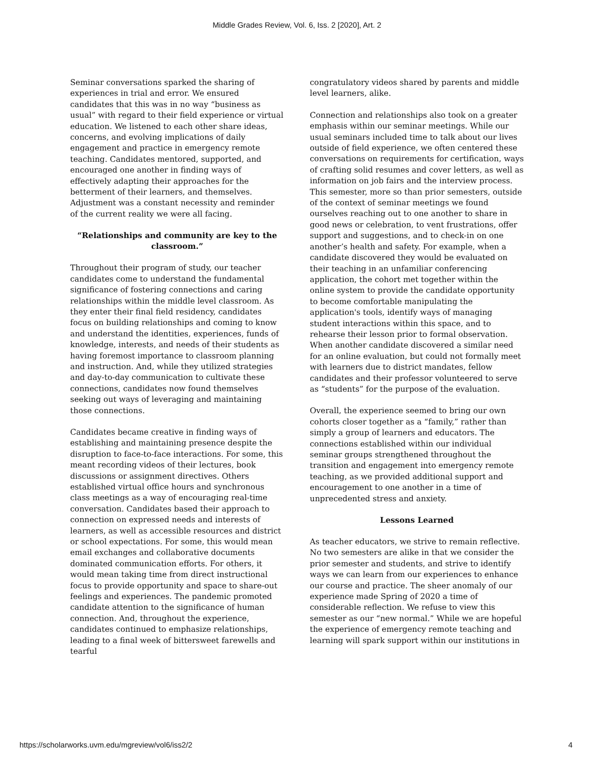Middle Grades Review, Vol. 6, Iss. 2 [2020], Art. 2
Seminar conversations sparked the sharing of experiences in trial and error. We ensured candidates that this was in no way “business as usual” with regard to their field experience or virtual education. We listened to each other share ideas, concerns, and evolving implications of daily engagement and practice in emergency remote teaching. Candidates mentored, supported, and encouraged one another in finding ways of effectively adapting their approaches for the betterment of their learners, and themselves. Adjustment was a constant necessity and reminder of the current reality we were all facing.
“Relationships and community are key to the classroom.”
Throughout their program of study, our teacher candidates come to understand the fundamental significance of fostering connections and caring relationships within the middle level classroom. As they enter their final field residency, candidates focus on building relationships and coming to know and understand the identities, experiences, funds of knowledge, interests, and needs of their students as having foremost importance to classroom planning and instruction. And, while they utilized strategies and day-to-day communication to cultivate these connections, candidates now found themselves seeking out ways of leveraging and maintaining those connections.
Candidates became creative in finding ways of establishing and maintaining presence despite the disruption to face-to-face interactions. For some, this meant recording videos of their lectures, book discussions or assignment directives. Others established virtual office hours and synchronous class meetings as a way of encouraging real-time conversation. Candidates based their approach to connection on expressed needs and interests of learners, as well as accessible resources and district or school expectations. For some, this would mean email exchanges and collaborative documents dominated communication efforts. For others, it would mean taking time from direct instructional focus to provide opportunity and space to share-out feelings and experiences. The pandemic promoted candidate attention to the significance of human connection. And, throughout the experience, candidates continued to emphasize relationships, leading to a final week of bittersweet farewells and tearful
congratulatory videos shared by parents and middle level learners, alike.
Connection and relationships also took on a greater emphasis within our seminar meetings. While our usual seminars included time to talk about our lives outside of field experience, we often centered these conversations on requirements for certification, ways of crafting solid resumes and cover letters, as well as information on job fairs and the interview process. This semester, more so than prior semesters, outside of the context of seminar meetings we found ourselves reaching out to one another to share in good news or celebration, to vent frustrations, offer support and suggestions, and to check-in on one another’s health and safety. For example, when a candidate discovered they would be evaluated on their teaching in an unfamiliar conferencing application, the cohort met together within the online system to provide the candidate opportunity to become comfortable manipulating the application's tools, identify ways of managing student interactions within this space, and to rehearse their lesson prior to formal observation. When another candidate discovered a similar need for an online evaluation, but could not formally meet with learners due to district mandates, fellow candidates and their professor volunteered to serve as “students” for the purpose of the evaluation.
Overall, the experience seemed to bring our own cohorts closer together as a “family,” rather than simply a group of learners and educators. The connections established within our individual seminar groups strengthened throughout the transition and engagement into emergency remote teaching, as we provided additional support and encouragement to one another in a time of unprecedented stress and anxiety.
Lessons Learned
As teacher educators, we strive to remain reflective. No two semesters are alike in that we consider the prior semester and students, and strive to identify ways we can learn from our experiences to enhance our course and practice. The sheer anomaly of our experience made Spring of 2020 a time of considerable reflection. We refuse to view this semester as our “new normal.” While we are hopeful the experience of emergency remote teaching and learning will spark support within our institutions in
https://scholarworks.uvm.edu/mgreview/vol6/iss2/2 4